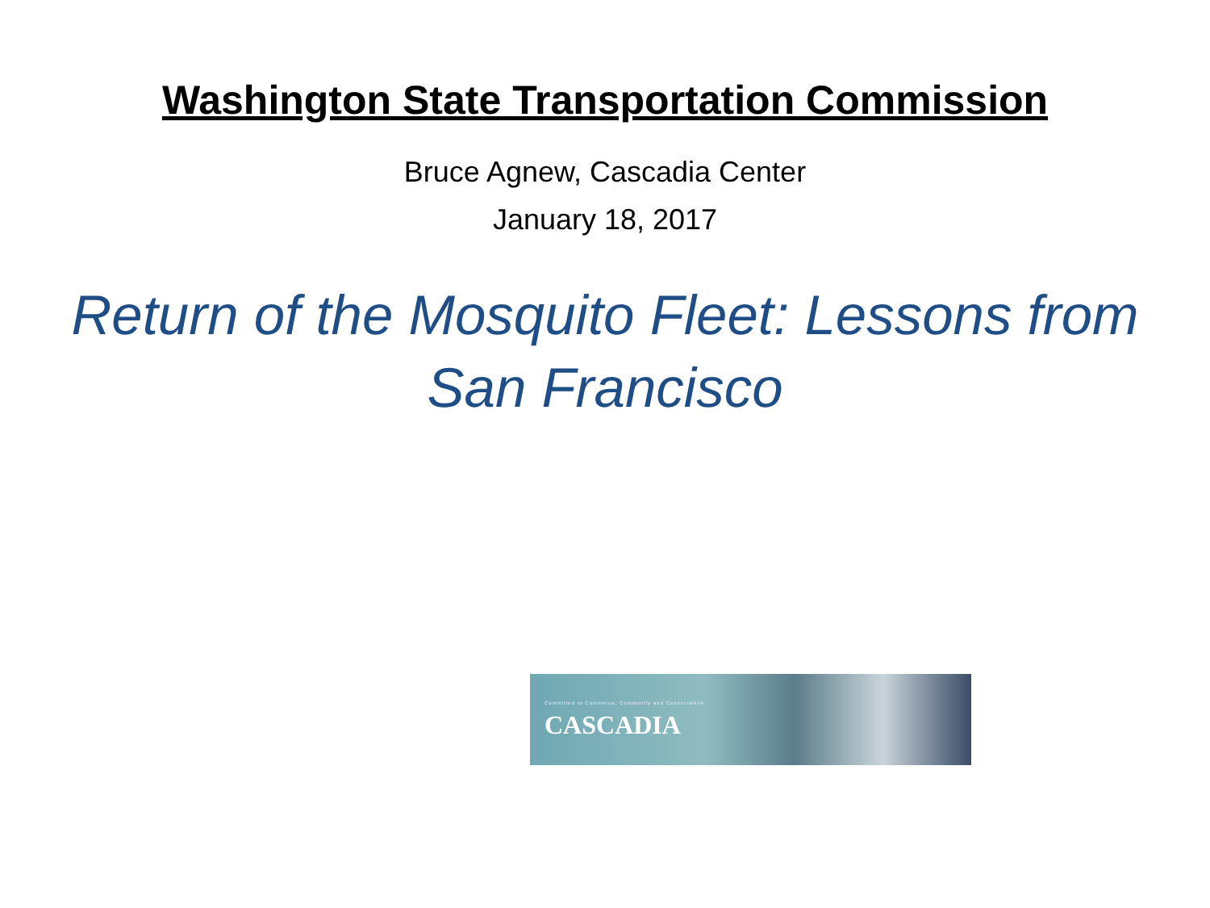Washington State Transportation Commission
Bruce Agnew, Cascadia Center
January 18, 2017
Return of the Mosquito Fleet: Lessons from San Francisco
Committed to Commerce, Community and Conservation
CASCADIA